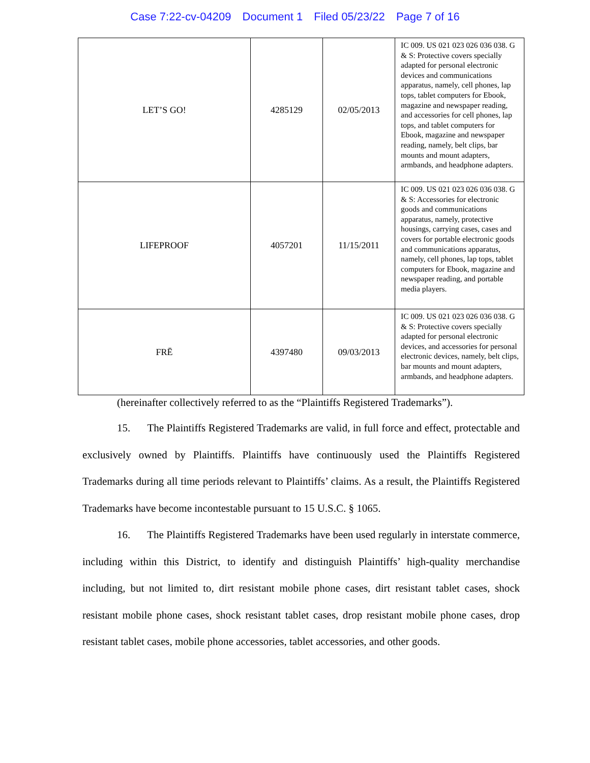Case 7:22-cv-04209 Document 1 Filed 05/23/22 Page 7 of 16
| LET’S GO! | 4285129 | 02/05/2013 | IC 009. US 021 023 026 036 038. G & S: Protective covers specially adapted for personal electronic devices and communications apparatus, namely, cell phones, lap tops, tablet computers for Ebook, magazine and newspaper reading, and accessories for cell phones, lap tops, and tablet computers for Ebook, magazine and newspaper reading, namely, belt clips, bar mounts and mount adapters, armbands, and headphone adapters. |
| LIFEPROOF | 4057201 | 11/15/2011 | IC 009. US 021 023 026 036 038. G & S: Accessories for electronic goods and communications apparatus, namely, protective housings, carrying cases, cases and covers for portable electronic goods and communications apparatus, namely, cell phones, lap tops, tablet computers for Ebook, magazine and newspaper reading, and portable media players. |
| FRĒ | 4397480 | 09/03/2013 | IC 009. US 021 023 026 036 038. G & S: Protective covers specially adapted for personal electronic devices, and accessories for personal electronic devices, namely, belt clips, bar mounts and mount adapters, armbands, and headphone adapters. |
(hereinafter collectively referred to as the “Plaintiffs Registered Trademarks”).
15. The Plaintiffs Registered Trademarks are valid, in full force and effect, protectable and exclusively owned by Plaintiffs. Plaintiffs have continuously used the Plaintiffs Registered Trademarks during all time periods relevant to Plaintiffs’ claims. As a result, the Plaintiffs Registered Trademarks have become incontestable pursuant to 15 U.S.C. § 1065.
16. The Plaintiffs Registered Trademarks have been used regularly in interstate commerce, including within this District, to identify and distinguish Plaintiffs’ high-quality merchandise including, but not limited to, dirt resistant mobile phone cases, dirt resistant tablet cases, shock resistant mobile phone cases, shock resistant tablet cases, drop resistant mobile phone cases, drop resistant tablet cases, mobile phone accessories, tablet accessories, and other goods.